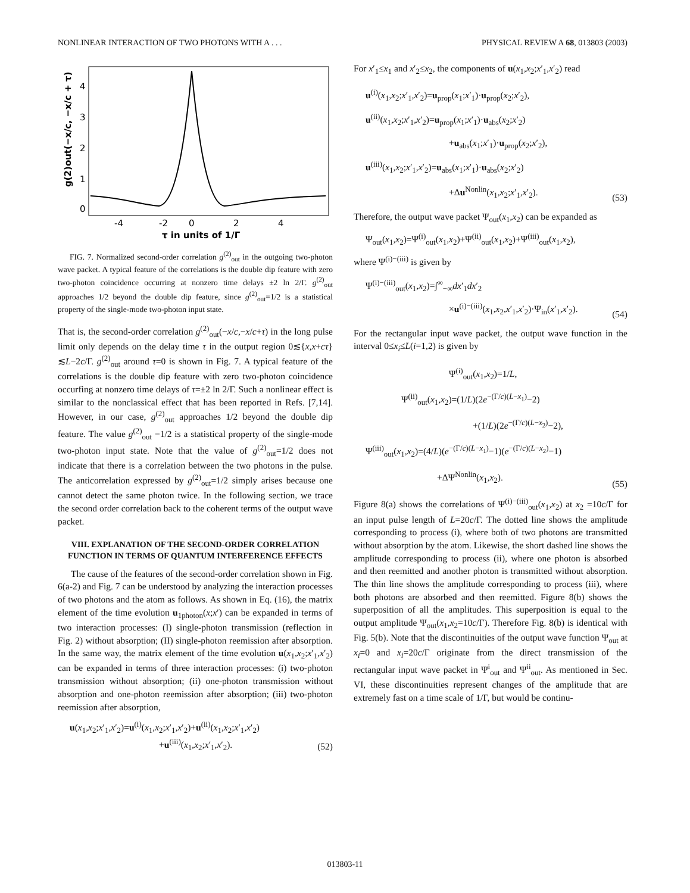NONLINEAR INTERACTION OF TWO PHOTONS WITH A . . . PHYSICAL REVIEW A 68, 013803 (2003)
0
1
2
3
4
-4
-2
0
2
4
τ in units of 1/Γ
g(2)out(−x/c, −x/c + τ)
FIG. 7. Normalized second-order correlation g<sup>(2)</sup><sub>out</sub> in the outgoing two-photon wave packet. A typical feature of the correlations is the double dip feature with zero two-photon coincidence occurring at nonzero time delays ±2 ln 2/Γ. g<sup>(2)</sup><sub>out</sub> approaches 1/2 beyond the double dip feature, since g<sup>(2)</sup><sub>out</sub>=1/2 is a statistical property of the single-mode two-photon input state.
That is, the second-order correlation g<sup>(2)</sup><sub>out</sub>(−x/c,−x/c+τ) in the long pulse limit only depends on the delay time τ in the output region 0≲{x,x+cτ}≲L−2c/Γ. g<sup>(2)</sup><sub>out</sub> around τ=0 is shown in Fig. 7. A typical feature of the correlations is the double dip feature with zero two-photon coincidence occurfing at nonzero time delays of τ=±2 ln 2/Γ. Such a nonlinear effect is similar to the nonclassical effect that has been reported in Refs. [7,14]. However, in our case, g<sup>(2)</sup><sub>out</sub> approaches 1/2 beyond the double dip feature. The value g<sup>(2)</sup><sub>out</sub> =1/2 is a statistical property of the single-mode two-photon input state. Note that the value of g<sup>(2)</sup><sub>out</sub>=1/2 does not indicate that there is a correlation between the two photons in the pulse. The anticorrelation expressed by g<sup>(2)</sup><sub>out</sub>=1/2 simply arises because one cannot detect the same photon twice. In the following section, we trace the second order correlation back to the coherent terms of the output wave packet.
VIII. EXPLANATION OF THE SECOND-ORDER CORRELATION FUNCTION IN TERMS OF QUANTUM INTERFERENCE EFFECTS
The cause of the features of the second-order correlation shown in Fig. 6(a-2) and Fig. 7 can be understood by analyzing the interaction processes of two photons and the atom as follows. As shown in Eq. (16), the matrix element of the time evolution u<sub>1photon</sub>(x;x′) can be expanded in terms of two interaction processes: (I) single-photon transmission (reflection in Fig. 2) without absorption; (II) single-photon reemission after absorption. In the same way, the matrix element of the time evolution u(x<sub>1</sub>,x<sub>2</sub>;x′<sub>1</sub>,x′<sub>2</sub>) can be expanded in terms of three interaction processes: (i) two-photon transmission without absorption; (ii) one-photon transmission without absorption and one-photon reemission after absorption; (iii) two-photon reemission after absorption,
u(x<sub>1</sub>,x<sub>2</sub>;x′<sub>1</sub>,x′<sub>2</sub>)=u<sup>(i)</sup>(x<sub>1</sub>,x<sub>2</sub>;x′<sub>1</sub>,x′<sub>2</sub>)+u<sup>(ii)</sup>(x<sub>1</sub>,x<sub>2</sub>;x′<sub>1</sub>,x′<sub>2</sub>)
+u<sup>(iii)</sup>(x<sub>1</sub>,x<sub>2</sub>;x′<sub>1</sub>,x′<sub>2</sub>). (52)
For x′<sub>1</sub>≤x<sub>1</sub> and x′<sub>2</sub>≤x<sub>2</sub>, the components of u(x<sub>1</sub>,x<sub>2</sub>;x′<sub>1</sub>,x′<sub>2</sub>) read
u<sup>(i)</sup>(x<sub>1</sub>,x<sub>2</sub>;x′<sub>1</sub>,x′<sub>2</sub>)=u<sub>prop</sub>(x<sub>1</sub>;x′<sub>1</sub>)·u<sub>prop</sub>(x<sub>2</sub>;x′<sub>2</sub>),
u<sup>(ii)</sup>(x<sub>1</sub>,x<sub>2</sub>;x′<sub>1</sub>,x′<sub>2</sub>)=u<sub>prop</sub>(x<sub>1</sub>;x′<sub>1</sub>)·u<sub>abs</sub>(x<sub>2</sub>;x′<sub>2</sub>)
+u<sub>abs</sub>(x<sub>1</sub>;x′<sub>1</sub>)·u<sub>prop</sub>(x<sub>2</sub>;x′<sub>2</sub>),
u<sup>(iii)</sup>(x<sub>1</sub>,x<sub>2</sub>;x′<sub>1</sub>,x′<sub>2</sub>)=u<sub>abs</sub>(x<sub>1</sub>;x′<sub>1</sub>)·u<sub>abs</sub>(x<sub>2</sub>;x′<sub>2</sub>)
+Δu<sup>Nonlin</sup>(x<sub>1</sub>,x<sub>2</sub>;x′<sub>1</sub>,x′<sub>2</sub>). (53)
Therefore, the output wave packet Ψ<sub>out</sub>(x<sub>1</sub>,x<sub>2</sub>) can be expanded as
Ψ<sub>out</sub>(x<sub>1</sub>,x<sub>2</sub>)=Ψ<sup>(i)</sup><sub>out</sub>(x<sub>1</sub>,x<sub>2</sub>)+Ψ<sup>(ii)</sup><sub>out</sub>(x<sub>1</sub>,x<sub>2</sub>)+Ψ<sup>(iii)</sup><sub>out</sub>(x<sub>1</sub>,x<sub>2</sub>),
where Ψ<sup>(i)−(iii)</sup> is given by
Ψ<sup>(i)−(iii)</sup><sub>out</sub>(x<sub>1</sub>,x<sub>2</sub>)=∫<sup>∞</sup><sub>−∞</sub>dx′<sub>1</sub>dx′<sub>2</sub>
×u<sup>(i)−(iii)</sup>(x<sub>1</sub>,x<sub>2</sub>,x′<sub>1</sub>,x′<sub>2</sub>)·Ψ<sub>in</sub>(x′<sub>1</sub>,x′<sub>2</sub>). (54)
For the rectangular input wave packet, the output wave function in the interval 0≤x<sub>i</sub>≤L(i=1,2) is given by
Ψ<sup>(i)</sup><sub>out</sub>(x<sub>1</sub>,x<sub>2</sub>)=1/L,
Ψ<sup>(ii)</sup><sub>out</sub>(x<sub>1</sub>,x<sub>2</sub>)=(1/L)(2e<sup>−(Γ/c)(L−x<sub>1</sub>)</sup>−2)
+(1/L)(2e<sup>−(Γ/c)(L−x<sub>2</sub>)</sup>−2),
Ψ<sup>(iii)</sup><sub>out</sub>(x<sub>1</sub>,x<sub>2</sub>)=(4/L)(e<sup>−(Γ/c)(L−x<sub>1</sub>)</sup>−1)(e<sup>−(Γ/c)(L−x<sub>2</sub>)</sup>−1)
+ΔΨ<sup>Nonlin</sup>(x<sub>1</sub>,x<sub>2</sub>). (55)
Figure 8(a) shows the correlations of Ψ<sup>(i)−(iii)</sup><sub>out</sub>(x<sub>1</sub>,x<sub>2</sub>) at x<sub>2</sub> =10c/Γ for an input pulse length of L=20c/Γ. The dotted line shows the amplitude corresponding to process (i), where both of two photons are transmitted without absorption by the atom. Likewise, the short dashed line shows the amplitude corresponding to process (ii), where one photon is absorbed and then reemitted and another photon is transmitted without absorption. The thin line shows the amplitude corresponding to process (iii), where both photons are absorbed and then reemitted. Figure 8(b) shows the superposition of all the amplitudes. This superposition is equal to the output amplitude Ψ<sub>out</sub>(x<sub>1</sub>,x<sub>2</sub>=10c/Γ). Therefore Fig. 8(b) is identical with Fig. 5(b). Note that the discontinuities of the output wave function Ψ<sub>out</sub> at x<sub>i</sub>=0 and x<sub>i</sub>=20c/Γ originate from the direct transmission of the rectangular input wave packet in Ψ<sup>i</sup><sub>out</sub> and Ψ<sup>ii</sup><sub>out</sub>. As mentioned in Sec. VI, these discontinuities represent changes of the amplitude that are extremely fast on a time scale of 1/Γ, but would be continu-
013803-11